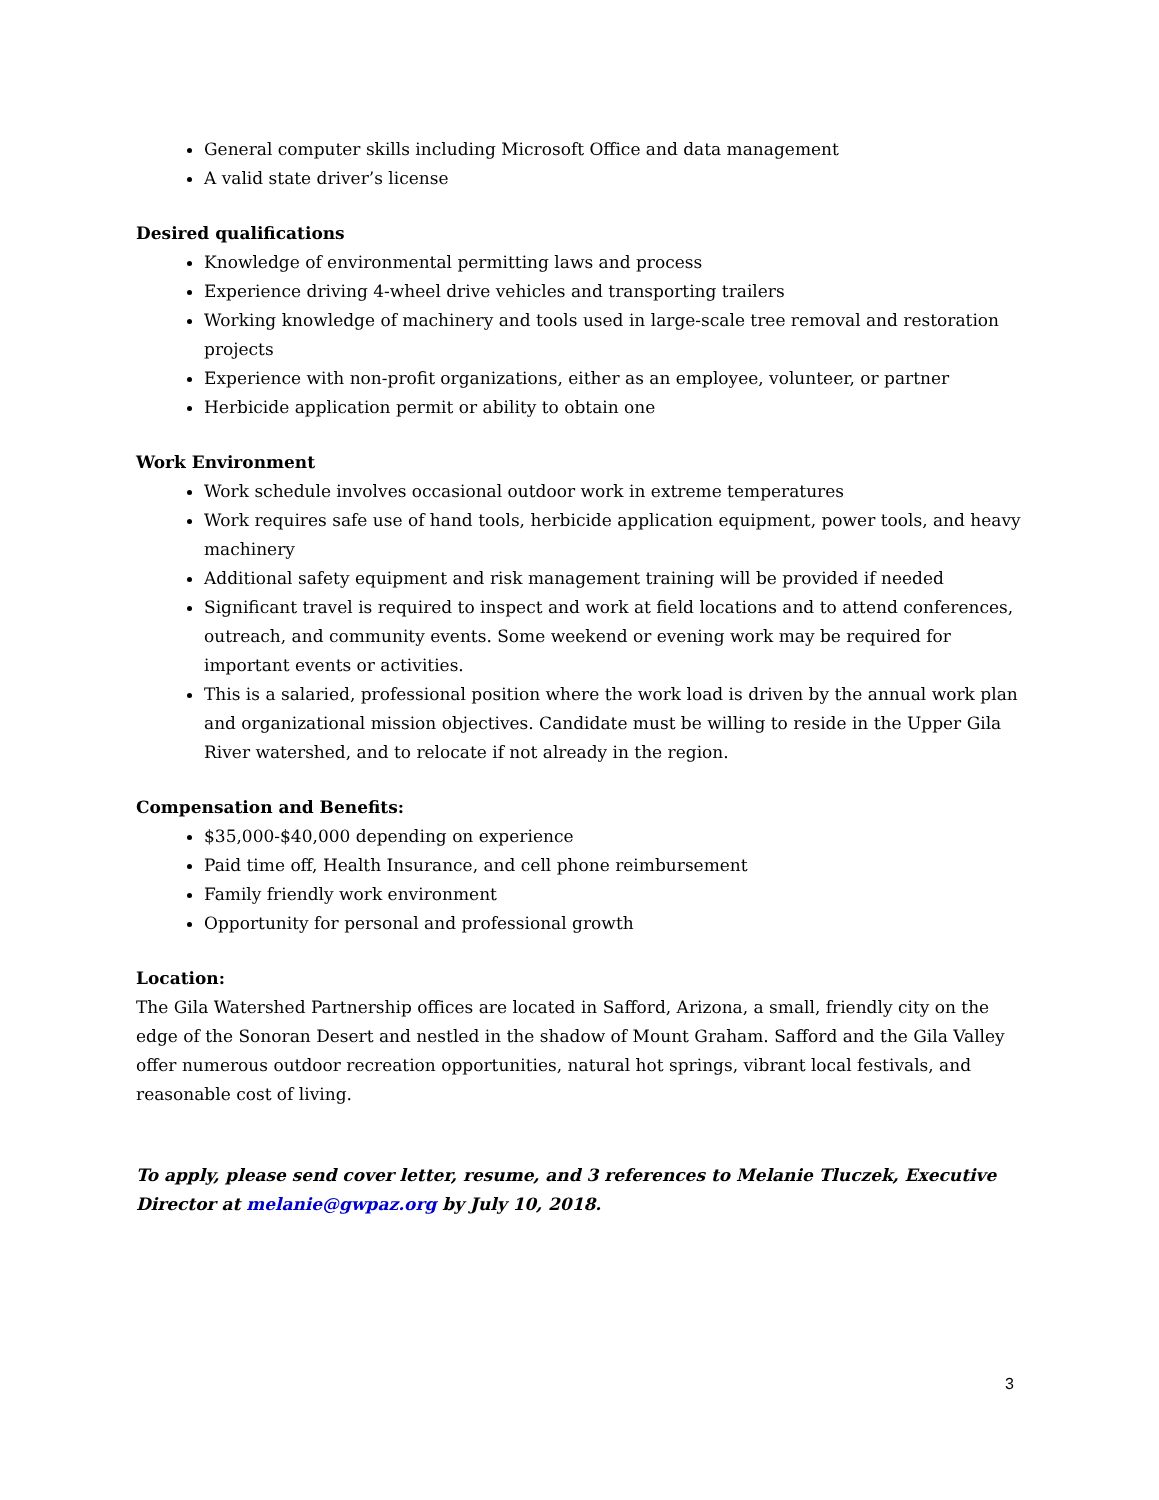General computer skills including Microsoft Office and data management
A valid state driver’s license
Desired qualifications
Knowledge of environmental permitting laws and process
Experience driving 4-wheel drive vehicles and transporting trailers
Working knowledge of machinery and tools used in large-scale tree removal and restoration projects
Experience with non-profit organizations, either as an employee, volunteer, or partner
Herbicide application permit or ability to obtain one
Work Environment
Work schedule involves occasional outdoor work in extreme temperatures
Work requires safe use of hand tools, herbicide application equipment, power tools, and heavy machinery
Additional safety equipment and risk management training will be provided if needed
Significant travel is required to inspect and work at field locations and to attend conferences, outreach, and community events. Some weekend or evening work may be required for important events or activities.
This is a salaried, professional position where the work load is driven by the annual work plan and organizational mission objectives. Candidate must be willing to reside in the Upper Gila River watershed, and to relocate if not already in the region.
Compensation and Benefits:
$35,000-$40,000 depending on experience
Paid time off, Health Insurance, and cell phone reimbursement
Family friendly work environment
Opportunity for personal and professional growth
Location:
The Gila Watershed Partnership offices are located in Safford, Arizona, a small, friendly city on the edge of the Sonoran Desert and nestled in the shadow of Mount Graham. Safford and the Gila Valley offer numerous outdoor recreation opportunities, natural hot springs, vibrant local festivals, and reasonable cost of living.
To apply, please send cover letter, resume, and 3 references to Melanie Tluczek, Executive Director at melanie@gwpaz.org by July 10, 2018.
3